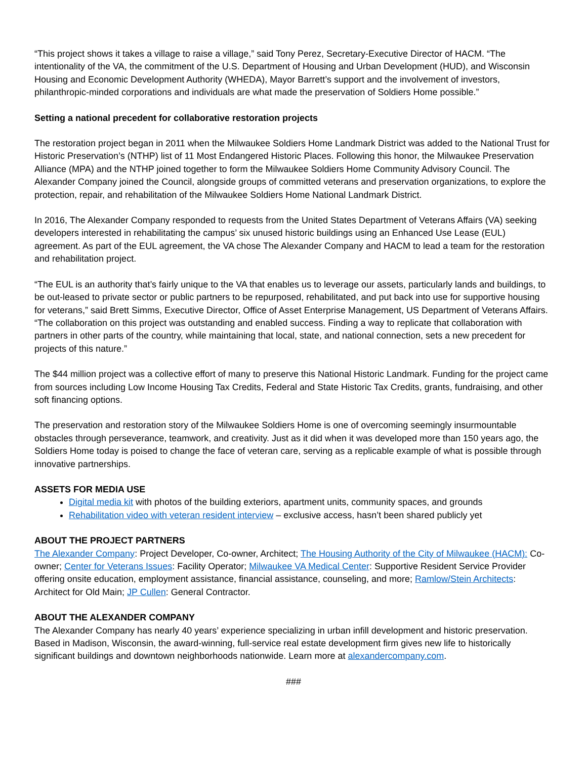“This project shows it takes a village to raise a village,” said Tony Perez, Secretary-Executive Director of HACM. “The intentionality of the VA, the commitment of the U.S. Department of Housing and Urban Development (HUD), and Wisconsin Housing and Economic Development Authority (WHEDA), Mayor Barrett’s support and the involvement of investors, philanthropic-minded corporations and individuals are what made the preservation of Soldiers Home possible.”
Setting a national precedent for collaborative restoration projects
The restoration project began in 2011 when the Milwaukee Soldiers Home Landmark District was added to the National Trust for Historic Preservation’s (NTHP) list of 11 Most Endangered Historic Places. Following this honor, the Milwaukee Preservation Alliance (MPA) and the NTHP joined together to form the Milwaukee Soldiers Home Community Advisory Council. The Alexander Company joined the Council, alongside groups of committed veterans and preservation organizations, to explore the protection, repair, and rehabilitation of the Milwaukee Soldiers Home National Landmark District.
In 2016, The Alexander Company responded to requests from the United States Department of Veterans Affairs (VA) seeking developers interested in rehabilitating the campus’ six unused historic buildings using an Enhanced Use Lease (EUL) agreement. As part of the EUL agreement, the VA chose The Alexander Company and HACM to lead a team for the restoration and rehabilitation project.
“The EUL is an authority that’s fairly unique to the VA that enables us to leverage our assets, particularly lands and buildings, to be out-leased to private sector or public partners to be repurposed, rehabilitated, and put back into use for supportive housing for veterans,” said Brett Simms, Executive Director, Office of Asset Enterprise Management, US Department of Veterans Affairs. “The collaboration on this project was outstanding and enabled success. Finding a way to replicate that collaboration with partners in other parts of the country, while maintaining that local, state, and national connection, sets a new precedent for projects of this nature.”
The $44 million project was a collective effort of many to preserve this National Historic Landmark. Funding for the project came from sources including Low Income Housing Tax Credits, Federal and State Historic Tax Credits, grants, fundraising, and other soft financing options.
The preservation and restoration story of the Milwaukee Soldiers Home is one of overcoming seemingly insurmountable obstacles through perseverance, teamwork, and creativity. Just as it did when it was developed more than 150 years ago, the Soldiers Home today is poised to change the face of veteran care, serving as a replicable example of what is possible through innovative partnerships.
ASSETS FOR MEDIA USE
Digital media kit with photos of the building exteriors, apartment units, community spaces, and grounds
Rehabilitation video with veteran resident interview – exclusive access, hasn’t been shared publicly yet
ABOUT THE PROJECT PARTNERS
The Alexander Company: Project Developer, Co-owner, Architect; The Housing Authority of the City of Milwaukee (HACM): Co-owner; Center for Veterans Issues: Facility Operator; Milwaukee VA Medical Center: Supportive Resident Service Provider offering onsite education, employment assistance, financial assistance, counseling, and more; Ramlow/Stein Architects: Architect for Old Main; JP Cullen: General Contractor.
ABOUT THE ALEXANDER COMPANY
The Alexander Company has nearly 40 years’ experience specializing in urban infill development and historic preservation. Based in Madison, Wisconsin, the award-winning, full-service real estate development firm gives new life to historically significant buildings and downtown neighborhoods nationwide. Learn more at alexandercompany.com.
###